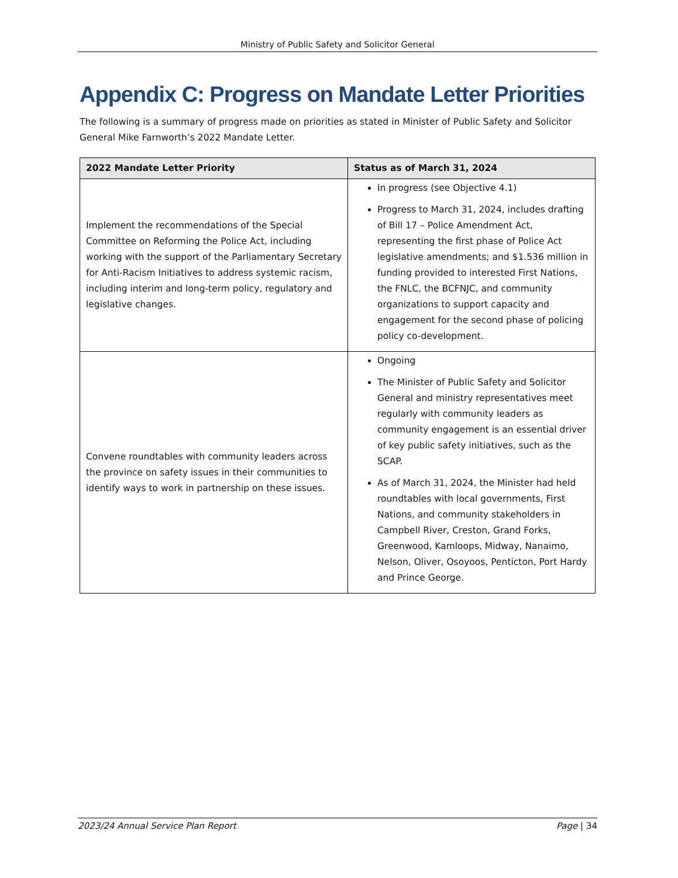Ministry of Public Safety and Solicitor General
Appendix C: Progress on Mandate Letter Priorities
The following is a summary of progress made on priorities as stated in Minister of Public Safety and Solicitor General Mike Farnworth’s 2022 Mandate Letter.
| 2022 Mandate Letter Priority | Status as of March 31, 2024 |
| --- | --- |
| Implement the recommendations of the Special Committee on Reforming the Police Act, including working with the support of the Parliamentary Secretary for Anti-Racism Initiatives to address systemic racism, including interim and long-term policy, regulatory and legislative changes. | In progress (see Objective 4.1) Progress to March 31, 2024, includes drafting of Bill 17 – Police Amendment Act, representing the first phase of Police Act legislative amendments; and $1.536 million in funding provided to interested First Nations, the FNLC, the BCFNJC, and community organizations to support capacity and engagement for the second phase of policing policy co-development. |
| Convene roundtables with community leaders across the province on safety issues in their communities to identify ways to work in partnership on these issues. | Ongoing The Minister of Public Safety and Solicitor General and ministry representatives meet regularly with community leaders as community engagement is an essential driver of key public safety initiatives, such as the SCAP. As of March 31, 2024, the Minister had held roundtables with local governments, First Nations, and community stakeholders in Campbell River, Creston, Grand Forks, Greenwood, Kamloops, Midway, Nanaimo, Nelson, Oliver, Osoyoos, Penticton, Port Hardy and Prince George. |
2023/24 Annual Service Plan Report Page | 34